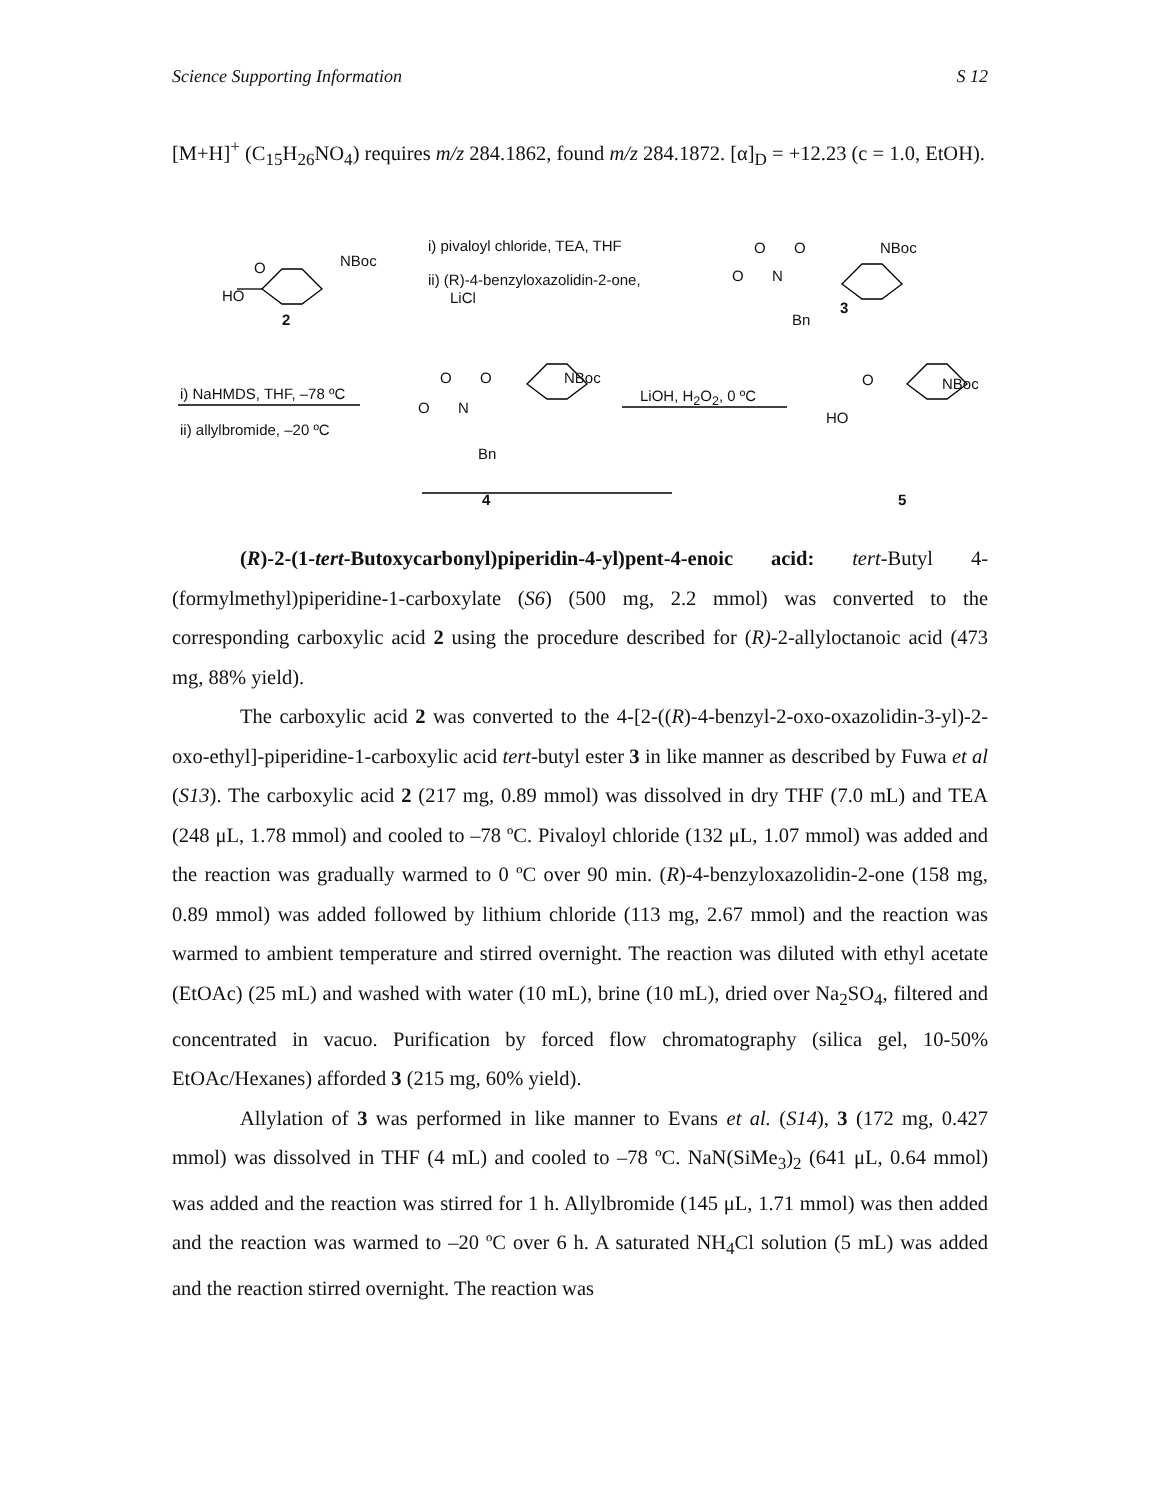Science Supporting Information S 12
[M+H]<sup>+</sup> (C<sub>15</sub>H<sub>26</sub>NO<sub>4</sub>) requires m/z 284.1862, found m/z 284.1872. [α]<sub>D</sub> = +12.23 (c = 1.0, EtOH).
O
HO
NBoc
2
i) pivaloyl chloride, TEA, THF
ii) (R)-4-benzyloxazolidin-2-one,
LiCl
O O NBoc
O N
Bn
3
i) NaHMDS, THF, –78 ºC
ii) allylbromide, –20 ºC
O O NBoc
O N
Bn
4
LiOH, H<sub>2</sub>O<sub>2</sub>, 0 ºC
O
HO
NBoc
5
(R)-2-(1-tert-Butoxycarbonyl)piperidin-4-yl)pent-4-enoic acid: tert-Butyl 4-(formylmethyl)piperidine-1-carboxylate (S6) (500 mg, 2.2 mmol) was converted to the corresponding carboxylic acid 2 using the procedure described for (R)-2-allyloctanoic acid (473 mg, 88% yield).
The carboxylic acid 2 was converted to the 4-[2-((R)-4-benzyl-2-oxo-oxazolidin-3-yl)-2-oxo-ethyl]-piperidine-1-carboxylic acid tert-butyl ester 3 in like manner as described by Fuwa et al (S13). The carboxylic acid 2 (217 mg, 0.89 mmol) was dissolved in dry THF (7.0 mL) and TEA (248 μL, 1.78 mmol) and cooled to –78 ºC. Pivaloyl chloride (132 μL, 1.07 mmol) was added and the reaction was gradually warmed to 0 ºC over 90 min. (R)-4-benzyloxazolidin-2-one (158 mg, 0.89 mmol) was added followed by lithium chloride (113 mg, 2.67 mmol) and the reaction was warmed to ambient temperature and stirred overnight. The reaction was diluted with ethyl acetate (EtOAc) (25 mL) and washed with water (10 mL), brine (10 mL), dried over Na<sub>2</sub>SO<sub>4</sub>, filtered and concentrated in vacuo. Purification by forced flow chromatography (silica gel, 10-50% EtOAc/Hexanes) afforded 3 (215 mg, 60% yield).
Allylation of 3 was performed in like manner to Evans et al. (S14), 3 (172 mg, 0.427 mmol) was dissolved in THF (4 mL) and cooled to –78 ºC. NaN(SiMe<sub>3</sub>)<sub>2</sub> (641 μL, 0.64 mmol) was added and the reaction was stirred for 1 h. Allylbromide (145 μL, 1.71 mmol) was then added and the reaction was warmed to –20 ºC over 6 h. A saturated NH<sub>4</sub>Cl solution (5 mL) was added and the reaction stirred overnight. The reaction was